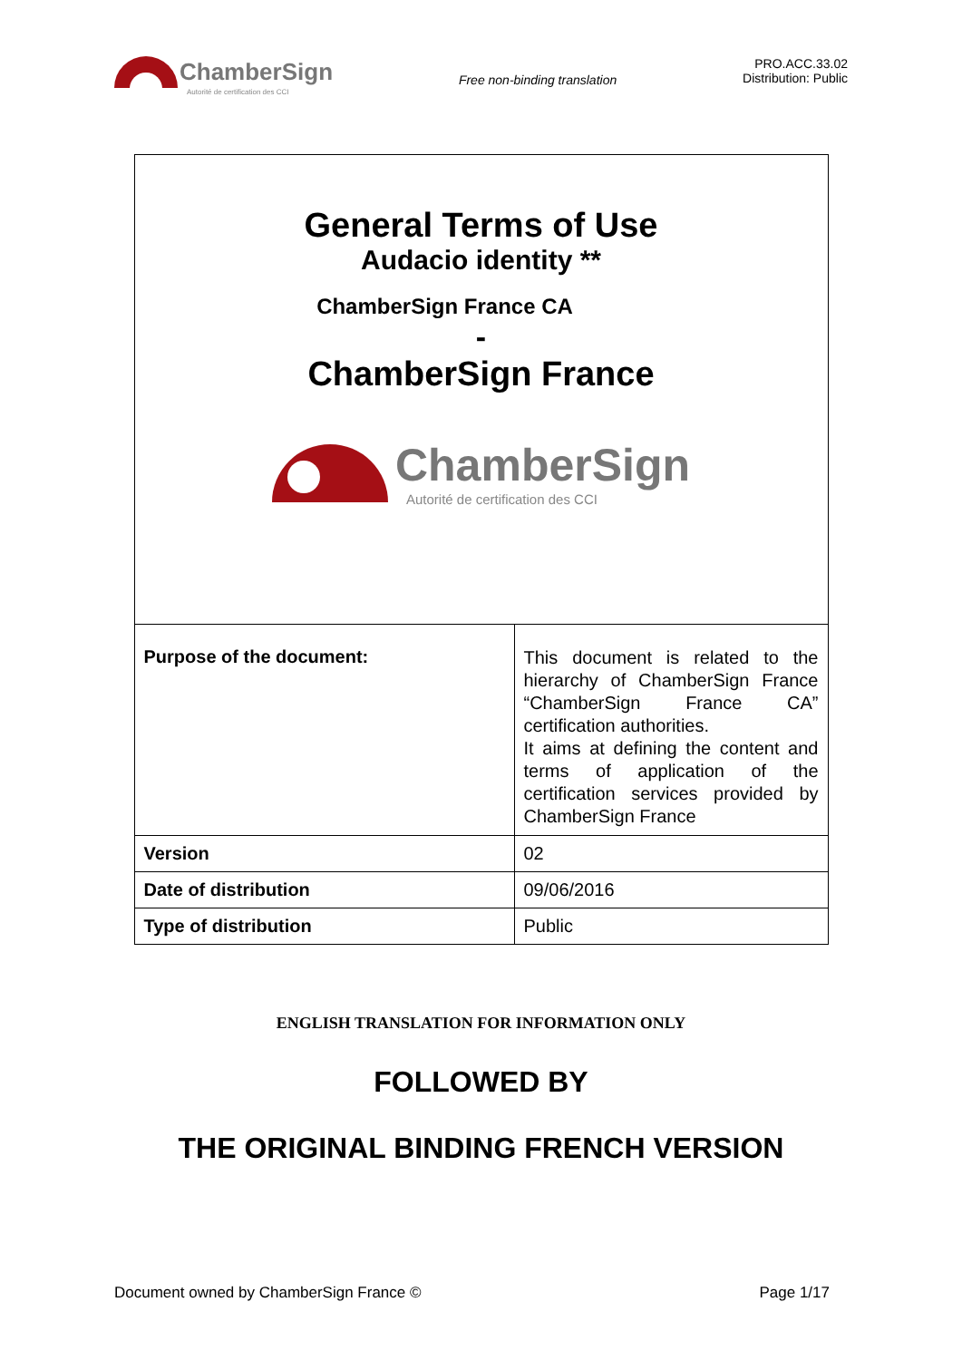ChamberSign
Autorité de certification des CCI
Free non-binding translation
PRO.ACC.33.02
Distribution: Public
General Terms of Use
Audacio identity **
ChamberSign France CA
-
ChamberSign France
ChamberSign
Autorité de certification des CCI
| Purpose of the document: | This document is related to the hierarchy of ChamberSign France “ChamberSign France CA” certification authorities. It aims at defining the content and terms of application of the certification services provided by ChamberSign France |
| Version | 02 |
| Date of distribution | 09/06/2016 |
| Type of distribution | Public |
ENGLISH TRANSLATION FOR INFORMATION ONLY
FOLLOWED BY
THE ORIGINAL BINDING FRENCH VERSION
Document owned by ChamberSign France © Page 1/17